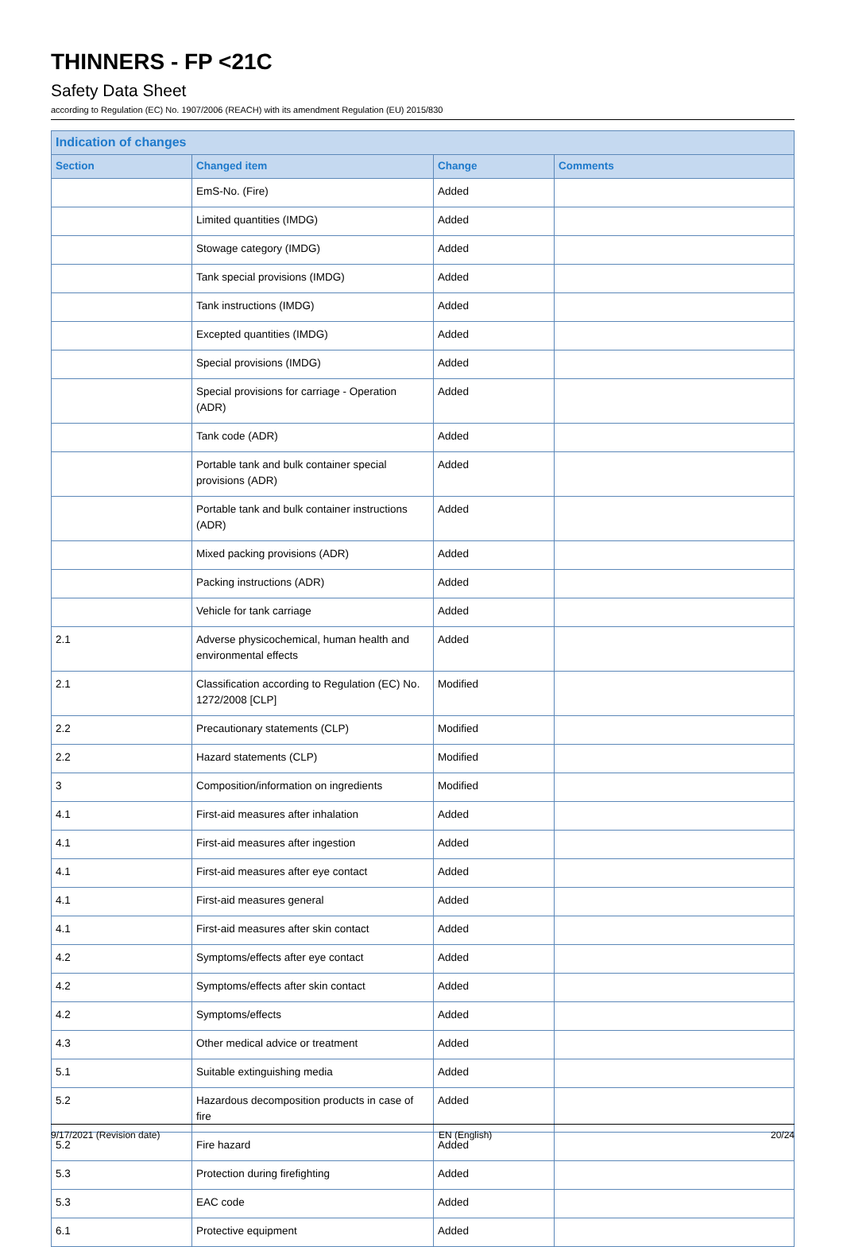THINNERS - FP <21C
Safety Data Sheet
according to Regulation (EC) No. 1907/2006 (REACH) with its amendment Regulation (EU) 2015/830
| Indication of changes | | | |
| --- | --- | --- | --- |
| Section | Changed item | Change | Comments |
| | EmS-No. (Fire) | Added | |
| | Limited quantities (IMDG) | Added | |
| | Stowage category (IMDG) | Added | |
| | Tank special provisions (IMDG) | Added | |
| | Tank instructions (IMDG) | Added | |
| | Excepted quantities (IMDG) | Added | |
| | Special provisions (IMDG) | Added | |
| | Special provisions for carriage - Operation (ADR) | Added | |
| | Tank code (ADR) | Added | |
| | Portable tank and bulk container special provisions (ADR) | Added | |
| | Portable tank and bulk container instructions (ADR) | Added | |
| | Mixed packing provisions (ADR) | Added | |
| | Packing instructions (ADR) | Added | |
| | Vehicle for tank carriage | Added | |
| 2.1 | Adverse physicochemical, human health and environmental effects | Added | |
| 2.1 | Classification according to Regulation (EC) No. 1272/2008 [CLP] | Modified | |
| 2.2 | Precautionary statements (CLP) | Modified | |
| 2.2 | Hazard statements (CLP) | Modified | |
| 3 | Composition/information on ingredients | Modified | |
| 4.1 | First-aid measures after inhalation | Added | |
| 4.1 | First-aid measures after ingestion | Added | |
| 4.1 | First-aid measures after eye contact | Added | |
| 4.1 | First-aid measures general | Added | |
| 4.1 | First-aid measures after skin contact | Added | |
| 4.2 | Symptoms/effects after eye contact | Added | |
| 4.2 | Symptoms/effects after skin contact | Added | |
| 4.2 | Symptoms/effects | Added | |
| 4.3 | Other medical advice or treatment | Added | |
| 5.1 | Suitable extinguishing media | Added | |
| 5.2 | Hazardous decomposition products in case of fire | Added | |
| 5.2 | Fire hazard | Added | |
| 5.3 | Protection during firefighting | Added | |
| 5.3 | EAC code | Added | |
| 6.1 | Protective equipment | Added | |
9/17/2021 (Revision date) EN (English) 20/24